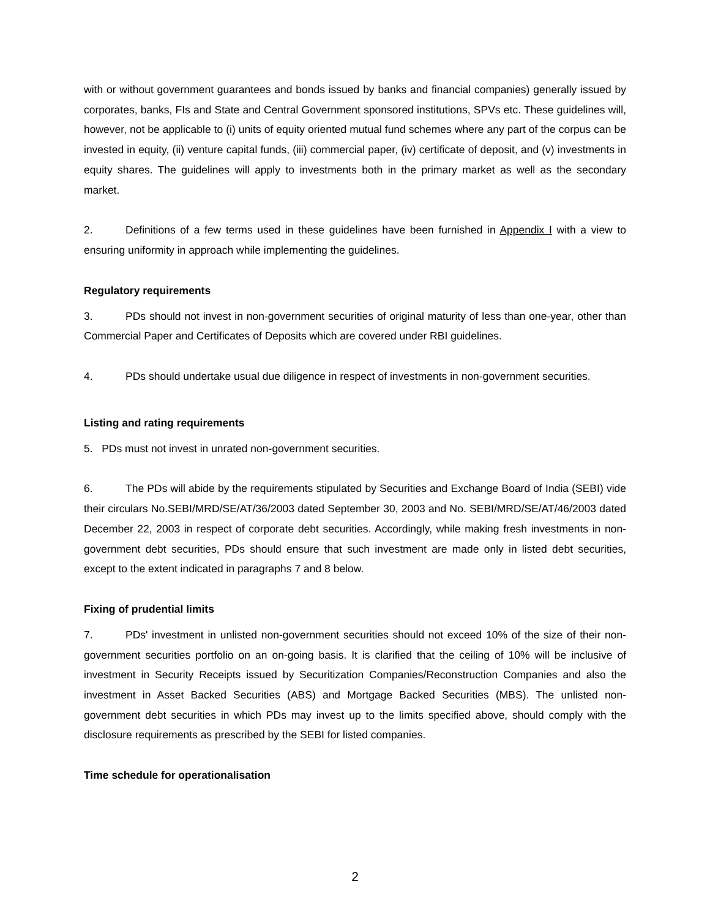with or without government guarantees and bonds issued by banks and financial companies) generally issued by corporates, banks, FIs and State and Central Government sponsored institutions, SPVs etc. These guidelines will, however, not be applicable to (i) units of equity oriented mutual fund schemes where any part of the corpus can be invested in equity, (ii) venture capital funds, (iii) commercial paper, (iv) certificate of deposit, and (v) investments in equity shares. The guidelines will apply to investments both in the primary market as well as the secondary market.
2. Definitions of a few terms used in these guidelines have been furnished in Appendix I with a view to ensuring uniformity in approach while implementing the guidelines.
Regulatory requirements
3. PDs should not invest in non-government securities of original maturity of less than one-year, other than Commercial Paper and Certificates of Deposits which are covered under RBI guidelines.
4. PDs should undertake usual due diligence in respect of investments in non-government securities.
Listing and rating requirements
5. PDs must not invest in unrated non-government securities.
6. The PDs will abide by the requirements stipulated by Securities and Exchange Board of India (SEBI) vide their circulars No.SEBI/MRD/SE/AT/36/2003 dated September 30, 2003 and No. SEBI/MRD/SE/AT/46/2003 dated December 22, 2003 in respect of corporate debt securities. Accordingly, while making fresh investments in non-government debt securities, PDs should ensure that such investment are made only in listed debt securities, except to the extent indicated in paragraphs 7 and 8 below.
Fixing of prudential limits
7. PDs' investment in unlisted non-government securities should not exceed 10% of the size of their non-government securities portfolio on an on-going basis. It is clarified that the ceiling of 10% will be inclusive of investment in Security Receipts issued by Securitization Companies/Reconstruction Companies and also the investment in Asset Backed Securities (ABS) and Mortgage Backed Securities (MBS). The unlisted non-government debt securities in which PDs may invest up to the limits specified above, should comply with the disclosure requirements as prescribed by the SEBI for listed companies.
Time schedule for operationalisation
2